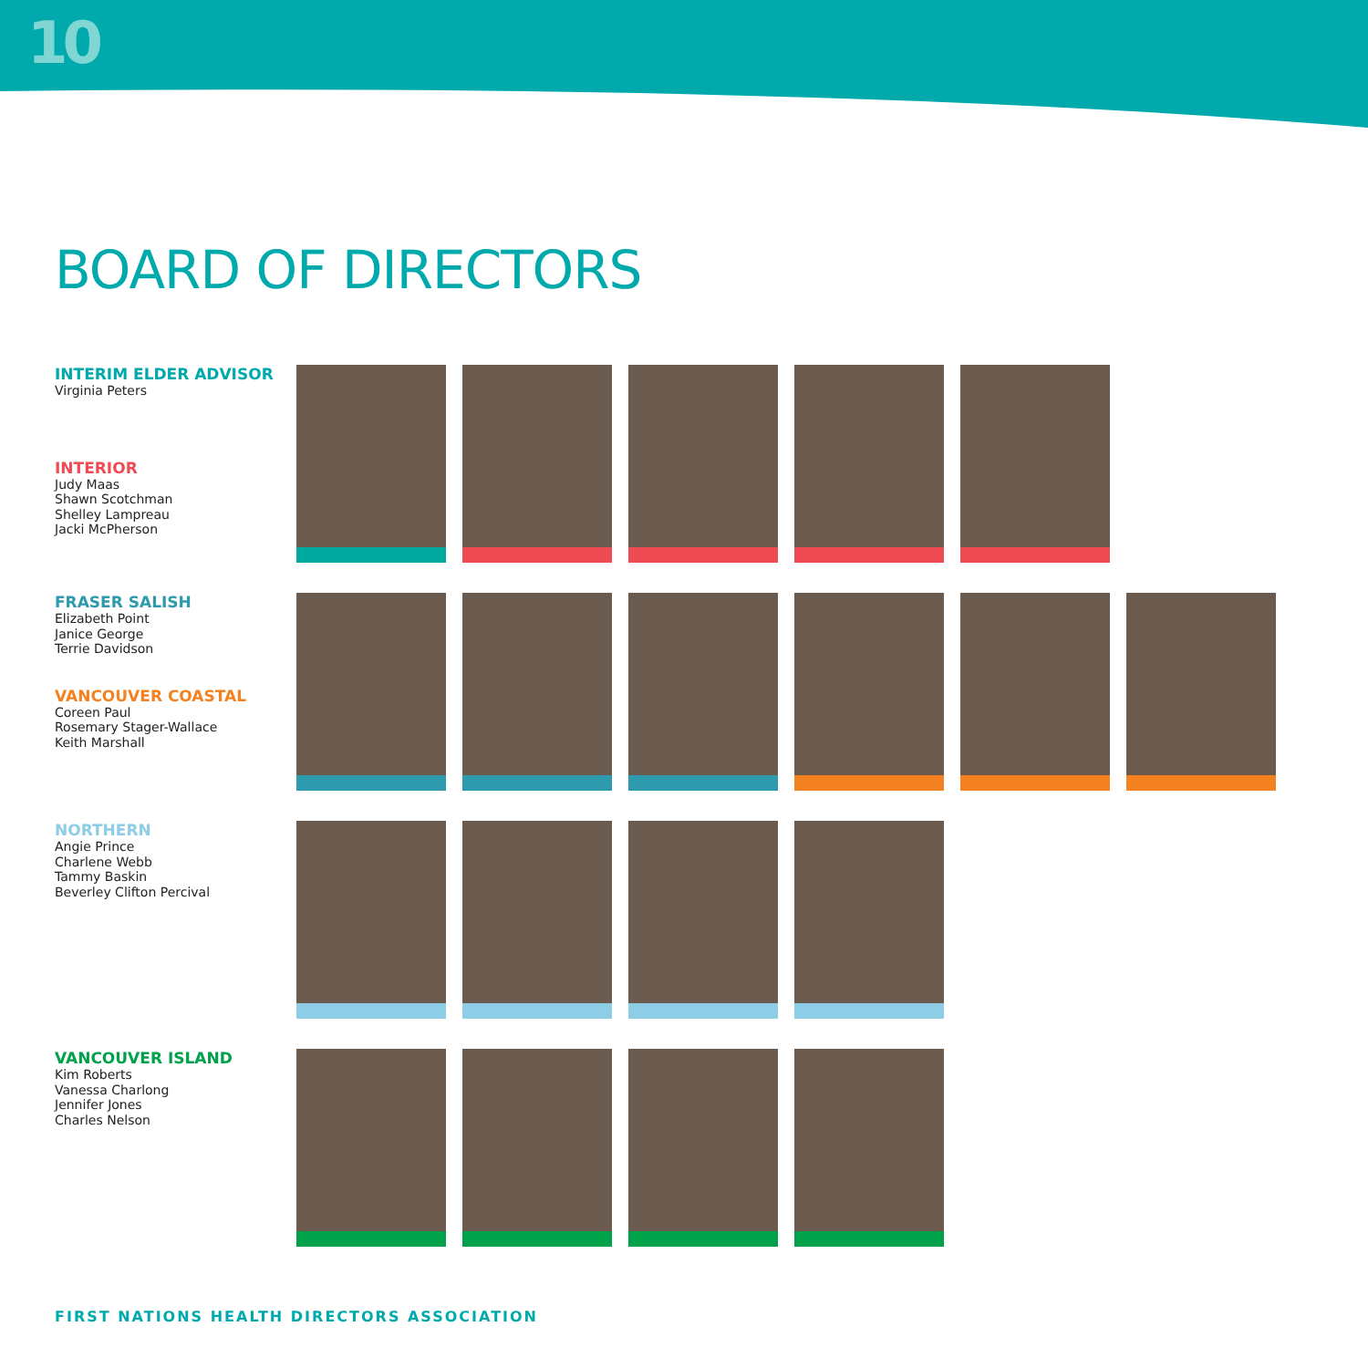10
BOARD OF DIRECTORS
INTERIM ELDER ADVISOR
Virginia Peters
INTERIOR
Judy Maas
Shawn Scotchman
Shelley Lampreau
Jacki McPherson
FRASER SALISH
Elizabeth Point
Janice George
Terrie Davidson
VANCOUVER COASTAL
Coreen Paul
Rosemary Stager-Wallace
Keith Marshall
NORTHERN
Angie Prince
Charlene Webb
Tammy Baskin
Beverley Clifton Percival
VANCOUVER ISLAND
Kim Roberts
Vanessa Charlong
Jennifer Jones
Charles Nelson
FIRST NATIONS HEALTH DIRECTORS ASSOCIATION